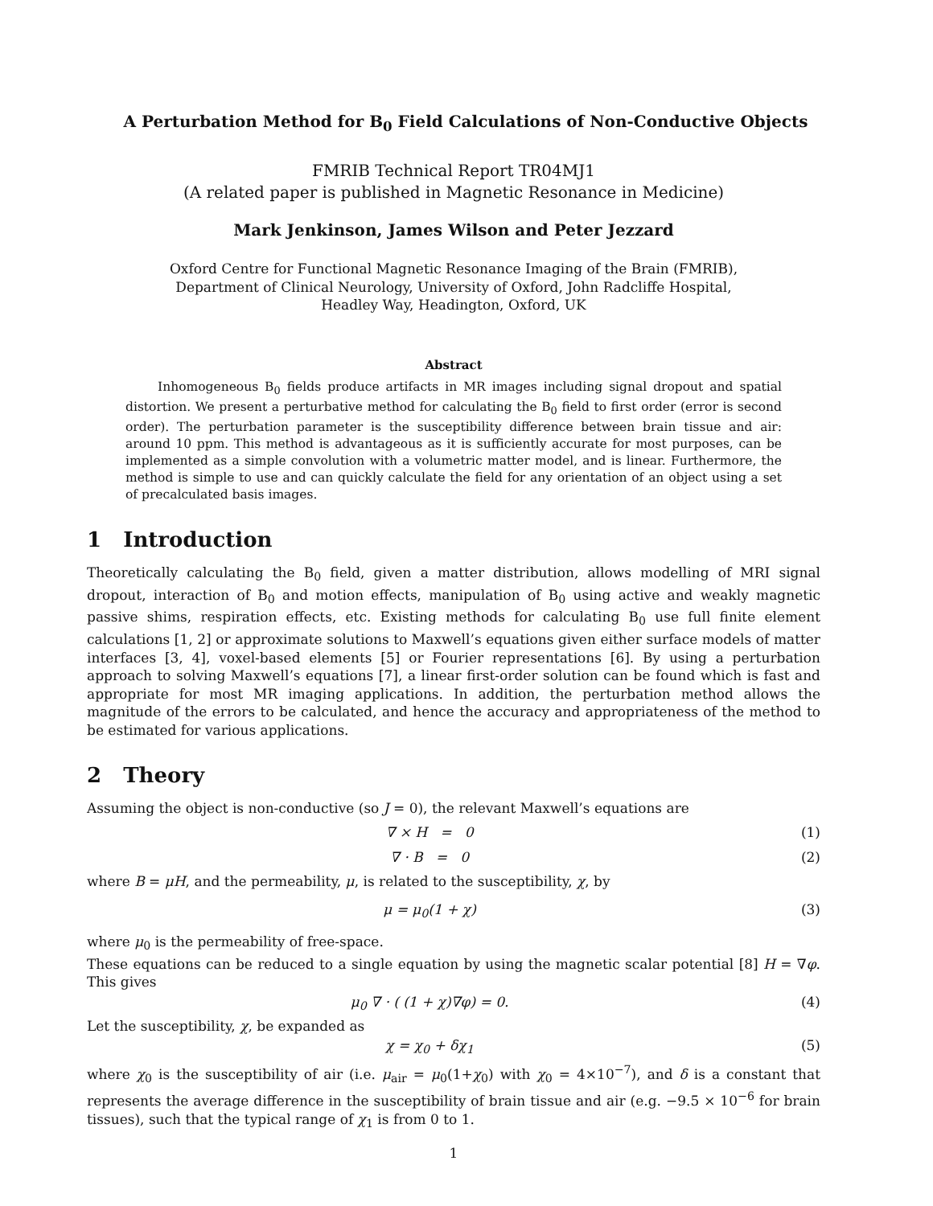A Perturbation Method for B<sub>0</sub> Field Calculations of Non-Conductive Objects
FMRIB Technical Report TR04MJ1
(A related paper is published in Magnetic Resonance in Medicine)
Mark Jenkinson, James Wilson and Peter Jezzard
Oxford Centre for Functional Magnetic Resonance Imaging of the Brain (FMRIB),
Department of Clinical Neurology, University of Oxford, John Radcliffe Hospital,
Headley Way, Headington, Oxford, UK
Abstract
Inhomogeneous B<sub>0</sub> fields produce artifacts in MR images including signal dropout and spatial distortion. We present a perturbative method for calculating the B<sub>0</sub> field to first order (error is second order). The perturbation parameter is the susceptibility difference between brain tissue and air: around 10 ppm. This method is advantageous as it is sufficiently accurate for most purposes, can be implemented as a simple convolution with a volumetric matter model, and is linear. Furthermore, the method is simple to use and can quickly calculate the field for any orientation of an object using a set of precalculated basis images.
1 Introduction
Theoretically calculating the B<sub>0</sub> field, given a matter distribution, allows modelling of MRI signal dropout, interaction of B<sub>0</sub> and motion effects, manipulation of B<sub>0</sub> using active and weakly magnetic passive shims, respiration effects, etc. Existing methods for calculating B<sub>0</sub> use full finite element calculations [1, 2] or approximate solutions to Maxwell’s equations given either surface models of matter interfaces [3, 4], voxel-based elements [5] or Fourier representations [6]. By using a perturbation approach to solving Maxwell’s equations [7], a linear first-order solution can be found which is fast and appropriate for most MR imaging applications. In addition, the perturbation method allows the magnitude of the errors to be calculated, and hence the accuracy and appropriateness of the method to be estimated for various applications.
2 Theory
Assuming the object is non-conductive (so J = 0), the relevant Maxwell’s equations are
∇ × H = 0 (1)
∇ · B = 0 (2)
where B = μH, and the permeability, μ, is related to the susceptibility, χ, by
μ = μ<sub>0</sub>(1 + χ) (3)
where μ<sub>0</sub> is the permeability of free-space.
These equations can be reduced to a single equation by using the magnetic scalar potential [8] H = ∇φ. This gives
μ<sub>0</sub> ∇ · ( (1 + χ)∇φ) = 0. (4)
Let the susceptibility, χ, be expanded as
χ = χ<sub>0</sub> + δχ<sub>1</sub> (5)
where χ<sub>0</sub> is the susceptibility of air (i.e. μ<sub>air</sub> = μ<sub>0</sub>(1+χ<sub>0</sub>) with χ<sub>0</sub> = 4×10<sup>−7</sup>), and δ is a constant that represents the average difference in the susceptibility of brain tissue and air (e.g. −9.5 × 10<sup>−6</sup> for brain tissues), such that the typical range of χ<sub>1</sub> is from 0 to 1.
1